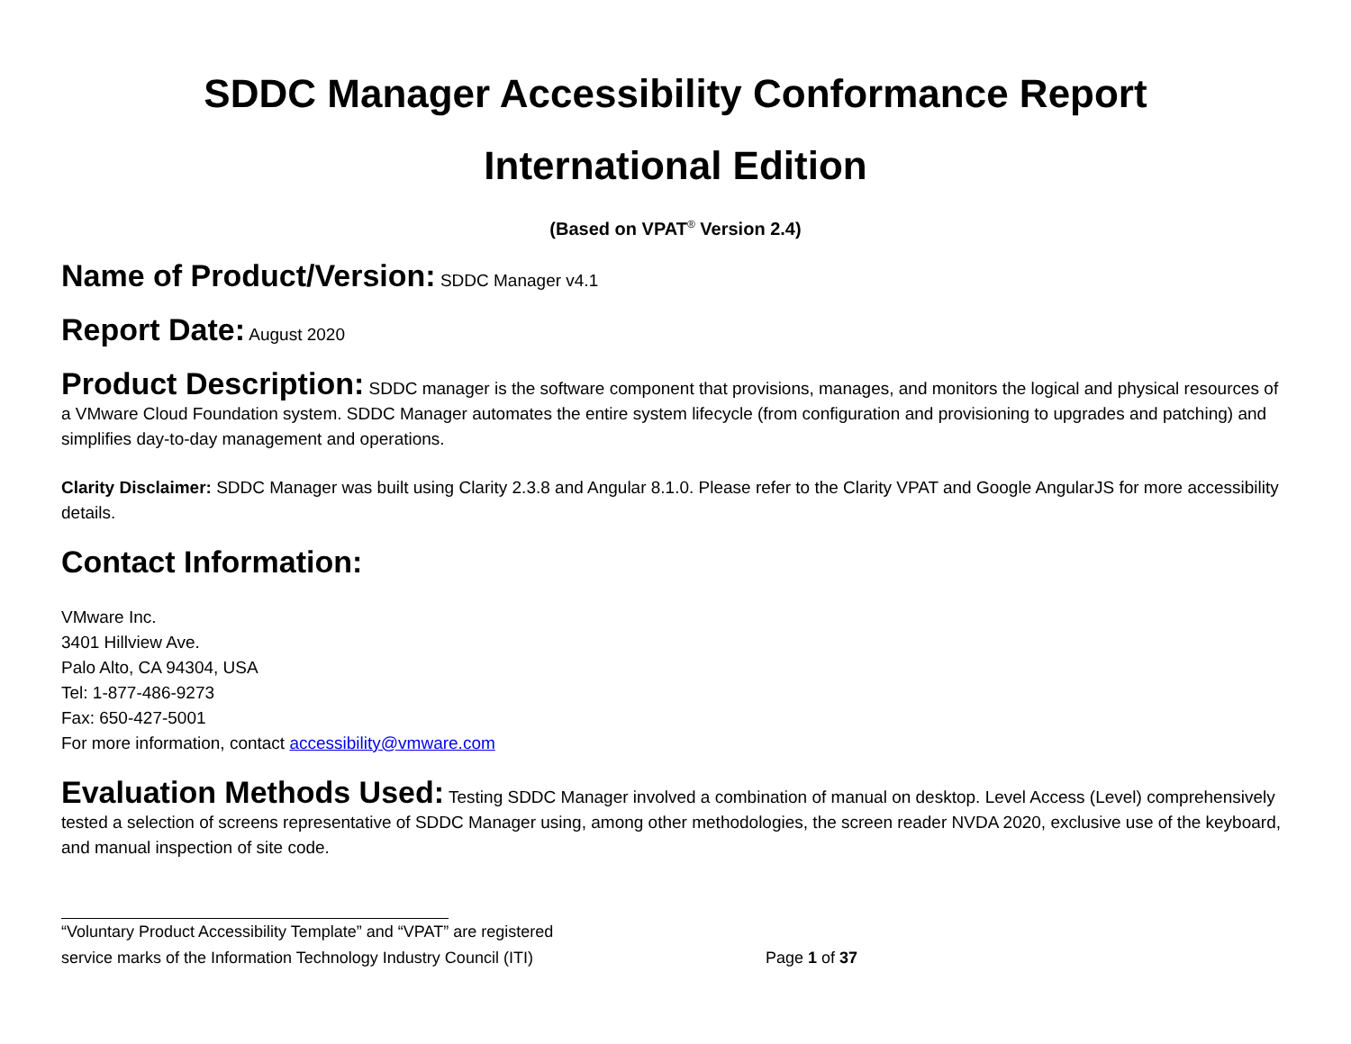SDDC Manager Accessibility Conformance Report
International Edition
(Based on VPAT<sup>®</sup> Version 2.4)
Name of Product/Version: SDDC Manager v4.1
Report Date: August 2020
Product Description: SDDC manager is the software component that provisions, manages, and monitors the logical and physical resources of a VMware Cloud Foundation system. SDDC Manager automates the entire system lifecycle (from configuration and provisioning to upgrades and patching) and simplifies day-to-day management and operations.
Clarity Disclaimer: SDDC Manager was built using Clarity 2.3.8 and Angular 8.1.0. Please refer to the Clarity VPAT and Google AngularJS for more accessibility details.
Contact Information:
VMware Inc.
3401 Hillview Ave.
Palo Alto, CA 94304, USA
Tel: 1-877-486-9273
Fax: 650-427-5001
For more information, contact accessibility@vmware.com
Evaluation Methods Used: Testing SDDC Manager involved a combination of manual on desktop. Level Access (Level) comprehensively tested a selection of screens representative of SDDC Manager using, among other methodologies, the screen reader NVDA 2020, exclusive use of the keyboard, and manual inspection of site code.
“Voluntary Product Accessibility Template” and “VPAT” are registered
service marks of the Information Technology Industry Council (ITI)
Page 1 of 37